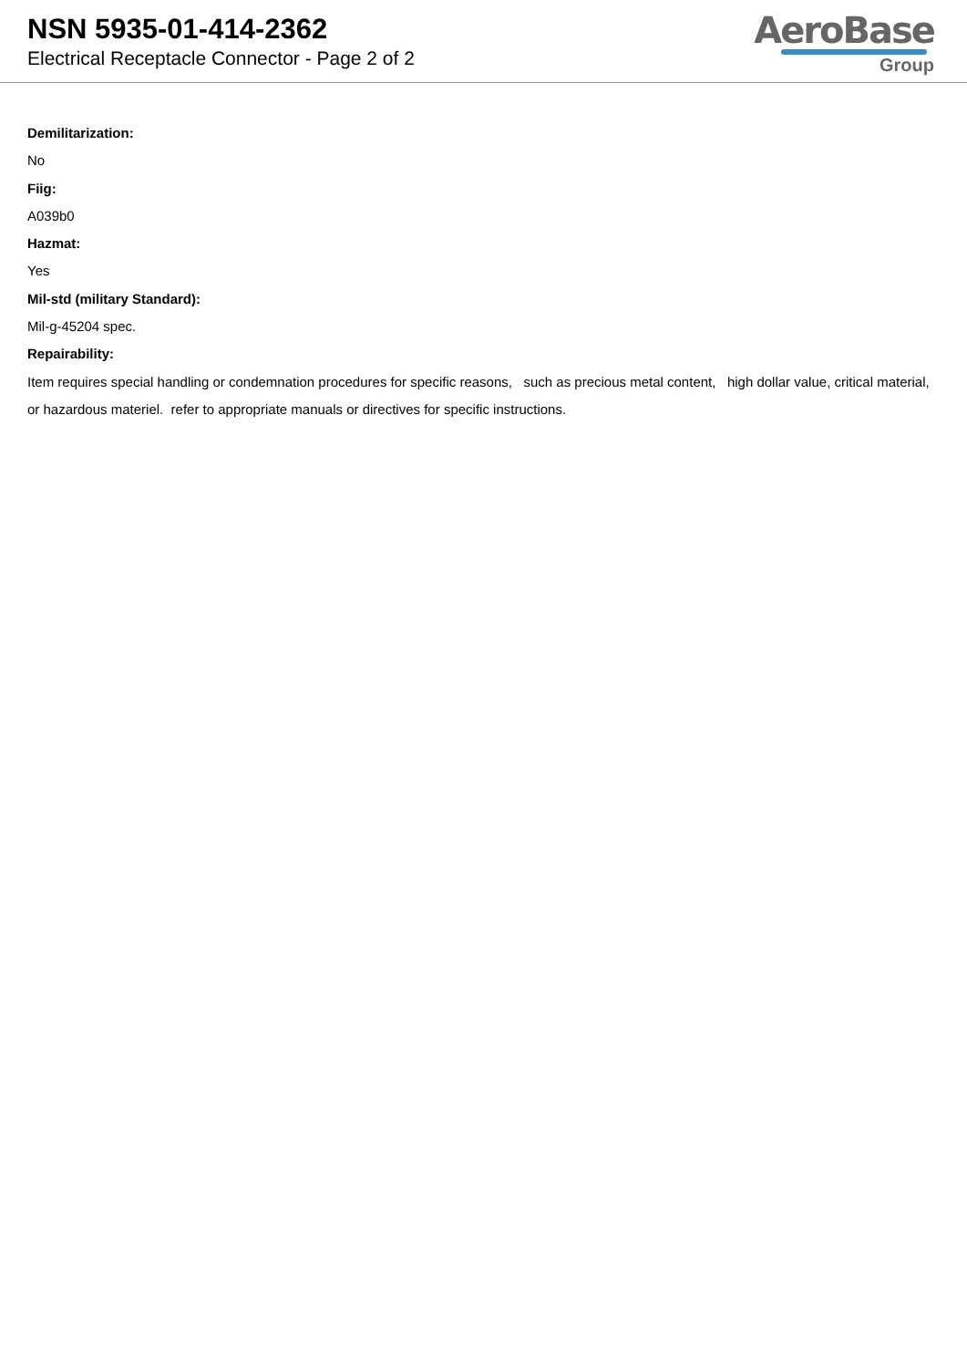NSN 5935-01-414-2362
Electrical Receptacle Connector - Page 2 of 2
AeroBase
Group
Demilitarization:
No
Fiig:
A039b0
Hazmat:
Yes
Mil-std (military Standard):
Mil-g-45204 spec.
Repairability:
Item requires special handling or condemnation procedures for specific reasons, such as precious metal content, high dollar value, critical material, or hazardous materiel. refer to appropriate manuals or directives for specific instructions.